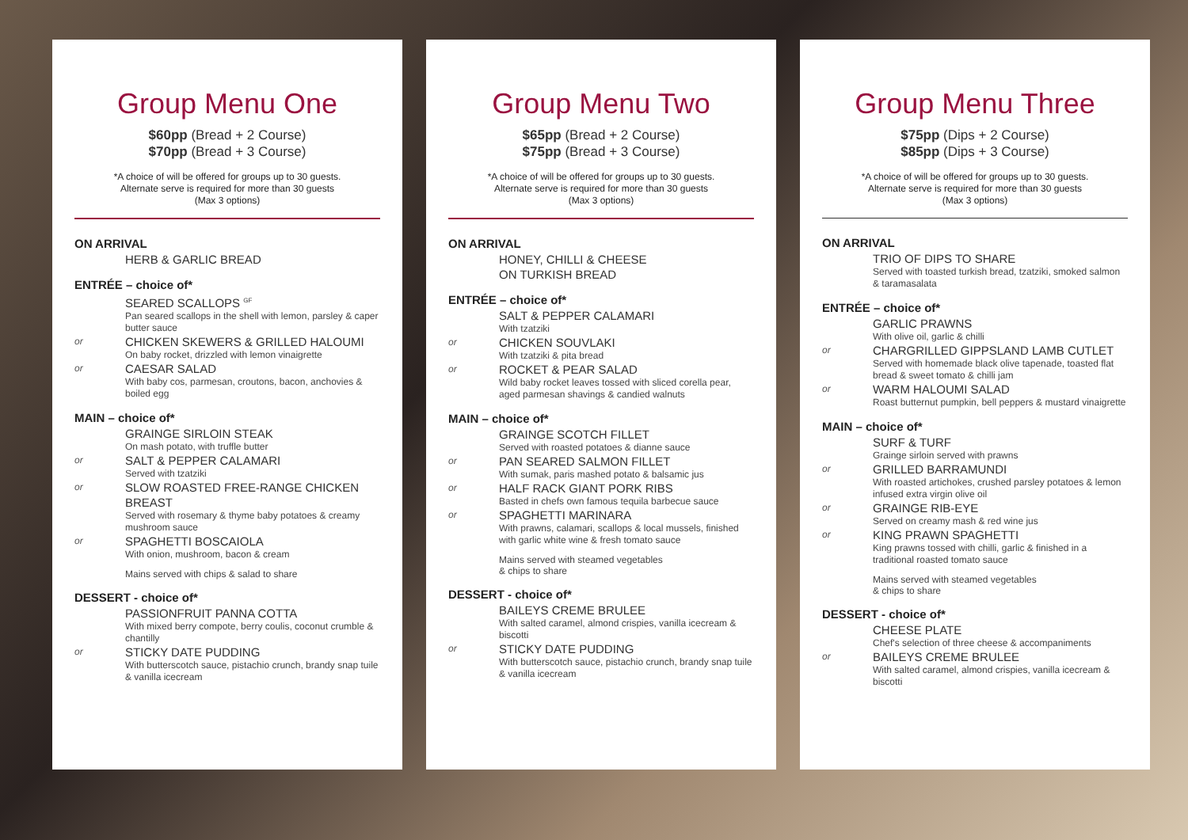Group Menu One
$60pp (Bread + 2 Course)
$70pp (Bread + 3 Course)
*A choice of will be offered for groups up to 30 guests.
Alternate serve is required for more than 30 guests
(Max 3 options)
ON ARRIVAL
HERB & GARLIC BREAD
ENTRÉE – choice of*
SEARED SCALLOPS <sup>GF</sup>
Pan seared scallops in the shell with lemon, parsley & caper butter sauce
or
CHICKEN SKEWERS & GRILLED HALOUMI
On baby rocket, drizzled with lemon vinaigrette
or
CAESAR SALAD
With baby cos, parmesan, croutons, bacon, anchovies & boiled egg
MAIN – choice of*
GRAINGE SIRLOIN STEAK
On mash potato, with truffle butter
or
SALT & PEPPER CALAMARI
Served with tzatziki
or
SLOW ROASTED FREE-RANGE CHICKEN BREAST
Served with rosemary & thyme baby potatoes & creamy mushroom sauce
or
SPAGHETTI BOSCAIOLA
With onion, mushroom, bacon & cream
Mains served with chips & salad to share
DESSERT - choice of*
PASSIONFRUIT PANNA COTTA
With mixed berry compote, berry coulis, coconut crumble & chantilly
or
STICKY DATE PUDDING
With butterscotch sauce, pistachio crunch, brandy snap tuile & vanilla icecream
Group Menu Two
$65pp (Bread + 2 Course)
$75pp (Bread + 3 Course)
*A choice of will be offered for groups up to 30 guests.
Alternate serve is required for more than 30 guests
(Max 3 options)
ON ARRIVAL
HONEY, CHILLI & CHEESE
ON TURKISH BREAD
ENTRÉE – choice of*
SALT & PEPPER CALAMARI
With tzatziki
or
CHICKEN SOUVLAKI
With tzatziki & pita bread
or
ROCKET & PEAR SALAD
Wild baby rocket leaves tossed with sliced corella pear, aged parmesan shavings & candied walnuts
MAIN – choice of*
GRAINGE SCOTCH FILLET
Served with roasted potatoes & dianne sauce
or
PAN SEARED SALMON FILLET
With sumak, paris mashed potato & balsamic jus
or
HALF RACK GIANT PORK RIBS
Basted in chefs own famous tequila barbecue sauce
or
SPAGHETTI MARINARA
With prawns, calamari, scallops & local mussels, finished with garlic white wine & fresh tomato sauce
Mains served with steamed vegetables
& chips to share
DESSERT - choice of*
BAILEYS CREME BRULEE
With salted caramel, almond crispies, vanilla icecream & biscotti
or
STICKY DATE PUDDING
With butterscotch sauce, pistachio crunch, brandy snap tuile & vanilla icecream
Group Menu Three
$75pp (Dips + 2 Course)
$85pp (Dips + 3 Course)
*A choice of will be offered for groups up to 30 guests.
Alternate serve is required for more than 30 guests
(Max 3 options)
ON ARRIVAL
TRIO OF DIPS TO SHARE
Served with toasted turkish bread, tzatziki, smoked salmon & taramasalata
ENTRÉE – choice of*
GARLIC PRAWNS
With olive oil, garlic & chilli
or
CHARGRILLED GIPPSLAND LAMB CUTLET
Served with homemade black olive tapenade, toasted flat bread & sweet tomato & chilli jam
or
WARM HALOUMI SALAD
Roast butternut pumpkin, bell peppers & mustard vinaigrette
MAIN – choice of*
SURF & TURF
Grainge sirloin served with prawns
or
GRILLED BARRAMUNDI
With roasted artichokes, crushed parsley potatoes & lemon infused extra virgin olive oil
or
GRAINGE RIB-EYE
Served on creamy mash & red wine jus
or
KING PRAWN SPAGHETTI
King prawns tossed with chilli, garlic & finished in a traditional roasted tomato sauce
Mains served with steamed vegetables
& chips to share
DESSERT - choice of*
CHEESE PLATE
Chef's selection of three cheese & accompaniments
or
BAILEYS CREME BRULEE
With salted caramel, almond crispies, vanilla icecream & biscotti